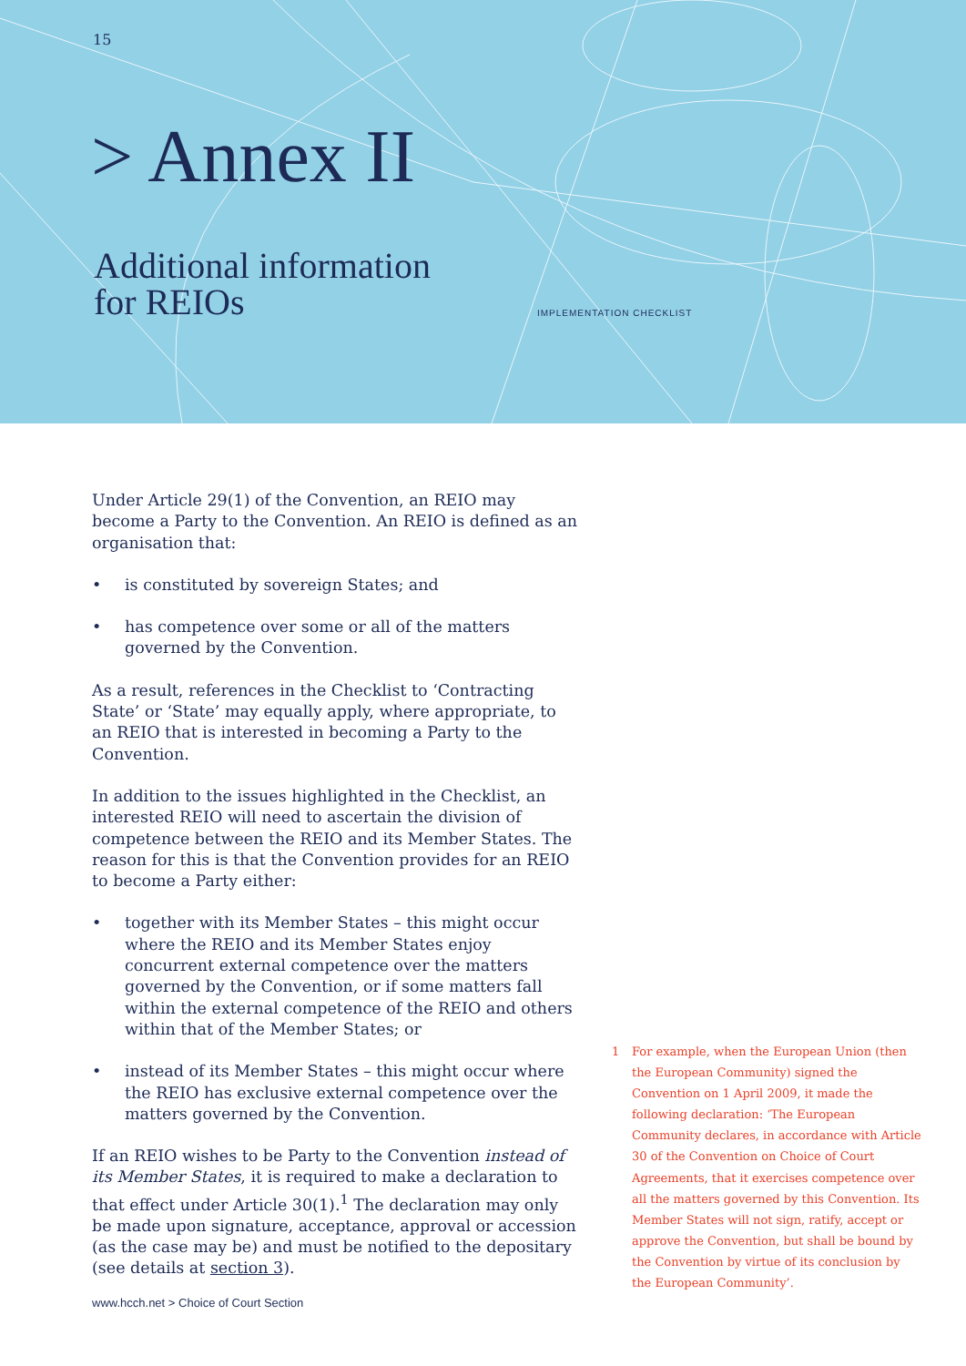15
> Annex II
Additional information
for REIOs
IMPLEMENTATION CHECKLIST
Under Article 29(1) of the Convention, an REIO may become a Party to the Convention. An REIO is defined as an organisation that:
• is constituted by sovereign States; and
• has competence over some or all of the matters governed by the Convention.
As a result, references in the Checklist to ‘Contracting State’ or ‘State’ may equally apply, where appropriate, to an REIO that is interested in becoming a Party to the Convention.
In addition to the issues highlighted in the Checklist, an interested REIO will need to ascertain the division of competence between the REIO and its Member States. The reason for this is that the Convention provides for an REIO to become a Party either:
• together with its Member States – this might occur where the REIO and its Member States enjoy concurrent external competence over the matters governed by the Convention, or if some matters fall within the external competence of the REIO and others within that of the Member States; or
• instead of its Member States – this might occur where the REIO has exclusive external competence over the matters governed by the Convention.
If an REIO wishes to be Party to the Convention instead of its Member States, it is required to make a declaration to that effect under Article 30(1).<sup>1</sup> The declaration may only be made upon signature, acceptance, approval or accession (as the case may be) and must be notified to the depositary (see details at section 3).
1 For example, when the European Union (then the European Community) signed the Convention on 1 April 2009, it made the following declaration: ‘The European Community declares, in accordance with Article 30 of the Convention on Choice of Court Agreements, that it exercises competence over all the matters governed by this Convention. Its Member States will not sign, ratify, accept or approve the Convention, but shall be bound by the Convention by virtue of its conclusion by the European Community’.
www.hcch.net > Choice of Court Section